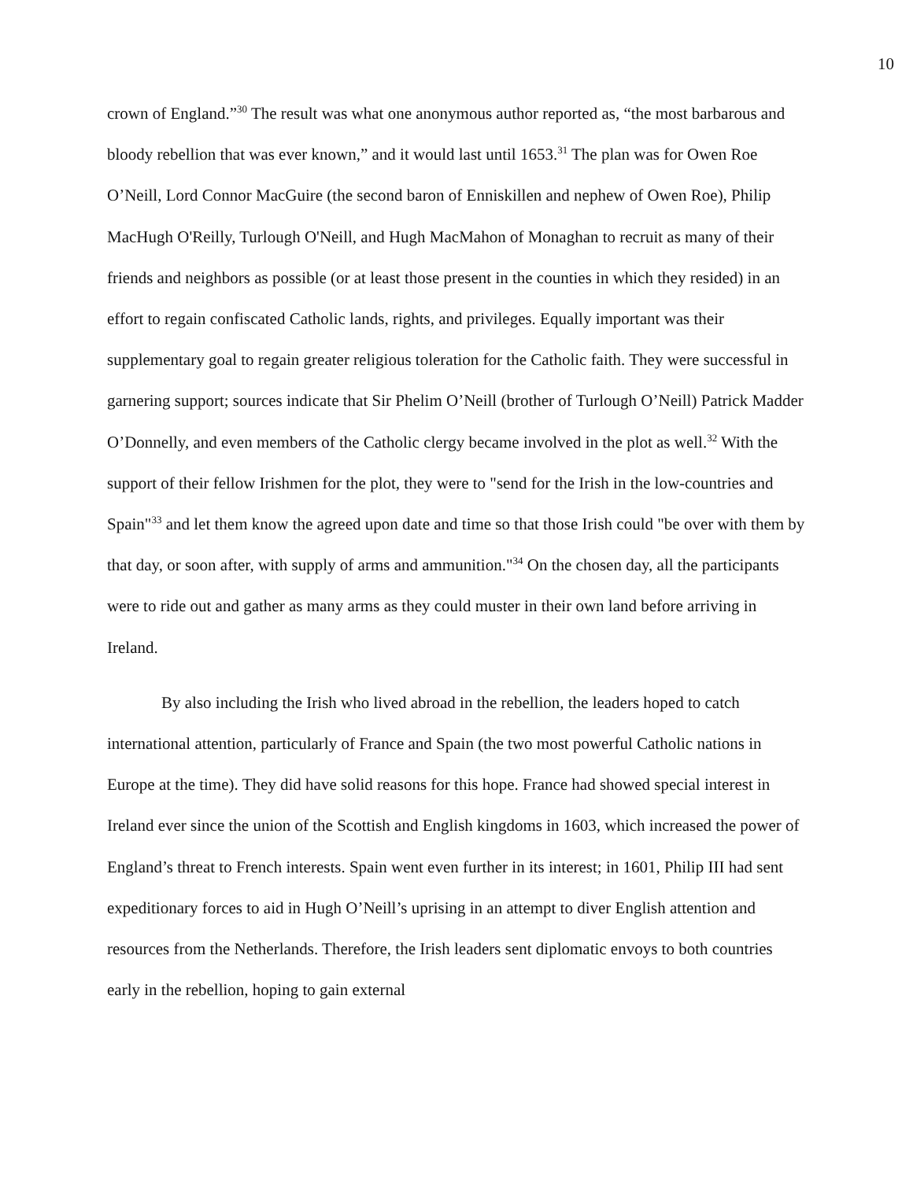10
crown of England.”<sup>30</sup> The result was what one anonymous author reported as, “the most barbarous and bloody rebellion that was ever known,” and it would last until 1653.<sup>31</sup> The plan was for Owen Roe O’Neill, Lord Connor MacGuire (the second baron of Enniskillen and nephew of Owen Roe), Philip MacHugh O'Reilly, Turlough O'Neill, and Hugh MacMahon of Monaghan to recruit as many of their friends and neighbors as possible (or at least those present in the counties in which they resided) in an effort to regain confiscated Catholic lands, rights, and privileges. Equally important was their supplementary goal to regain greater religious toleration for the Catholic faith. They were successful in garnering support; sources indicate that Sir Phelim O’Neill (brother of Turlough O’Neill) Patrick Madder O’Donnelly, and even members of the Catholic clergy became involved in the plot as well.<sup>32</sup> With the support of their fellow Irishmen for the plot, they were to "send for the Irish in the low-countries and Spain"<sup>33</sup> and let them know the agreed upon date and time so that those Irish could "be over with them by that day, or soon after, with supply of arms and ammunition."<sup>34</sup> On the chosen day, all the participants were to ride out and gather as many arms as they could muster in their own land before arriving in Ireland.
By also including the Irish who lived abroad in the rebellion, the leaders hoped to catch international attention, particularly of France and Spain (the two most powerful Catholic nations in Europe at the time). They did have solid reasons for this hope. France had showed special interest in Ireland ever since the union of the Scottish and English kingdoms in 1603, which increased the power of England’s threat to French interests. Spain went even further in its interest; in 1601, Philip III had sent expeditionary forces to aid in Hugh O’Neill’s uprising in an attempt to diver English attention and resources from the Netherlands. Therefore, the Irish leaders sent diplomatic envoys to both countries early in the rebellion, hoping to gain external